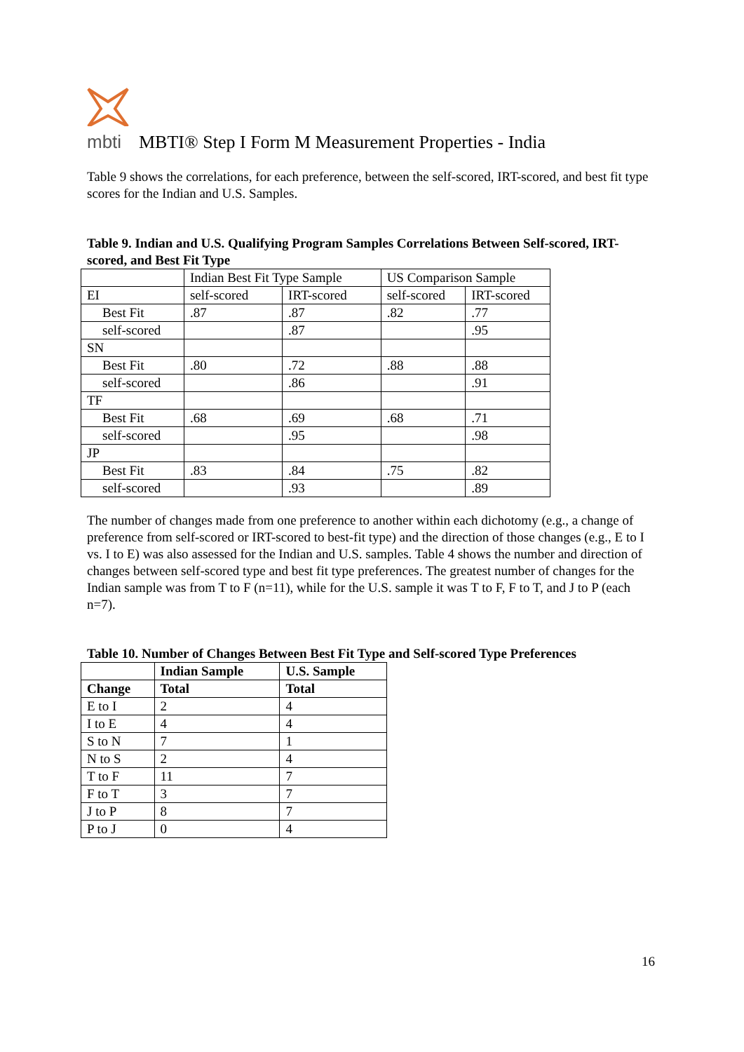mbti
MBTI® Step I Form M Measurement Properties - India
Table 9 shows the correlations, for each preference, between the self-scored, IRT-scored, and best fit type scores for the Indian and U.S. Samples.
Table 9. Indian and U.S. Qualifying Program Samples Correlations Between Self-scored, IRT-scored, and Best Fit Type
| | Indian Best Fit Type Sample | | US Comparison Sample | |
| EI | self-scored | IRT-scored | self-scored | IRT-scored |
| Best Fit | .87 | .87 | .82 | .77 |
| self-scored | | .87 | | .95 |
| SN | | | | |
| Best Fit | .80 | .72 | .88 | .88 |
| self-scored | | .86 | | .91 |
| TF | | | | |
| Best Fit | .68 | .69 | .68 | .71 |
| self-scored | | .95 | | .98 |
| JP | | | | |
| Best Fit | .83 | .84 | .75 | .82 |
| self-scored | | .93 | | .89 |
The number of changes made from one preference to another within each dichotomy (e.g., a change of preference from self-scored or IRT-scored to best-fit type) and the direction of those changes (e.g., E to I vs. I to E) was also assessed for the Indian and U.S. samples. Table 4 shows the number and direction of changes between self-scored type and best fit type preferences. The greatest number of changes for the Indian sample was from T to F (n=11), while for the U.S. sample it was T to F, F to T, and J to P (each n=7).
Table 10. Number of Changes Between Best Fit Type and Self-scored Type Preferences
| | Indian Sample | U.S. Sample |
| --- | --- | --- |
| Change | Total | Total |
| E to I | 2 | 4 |
| I to E | 4 | 4 |
| S to N | 7 | 1 |
| N to S | 2 | 4 |
| T to F | 11 | 7 |
| F to T | 3 | 7 |
| J to P | 8 | 7 |
| P to J | 0 | 4 |
16